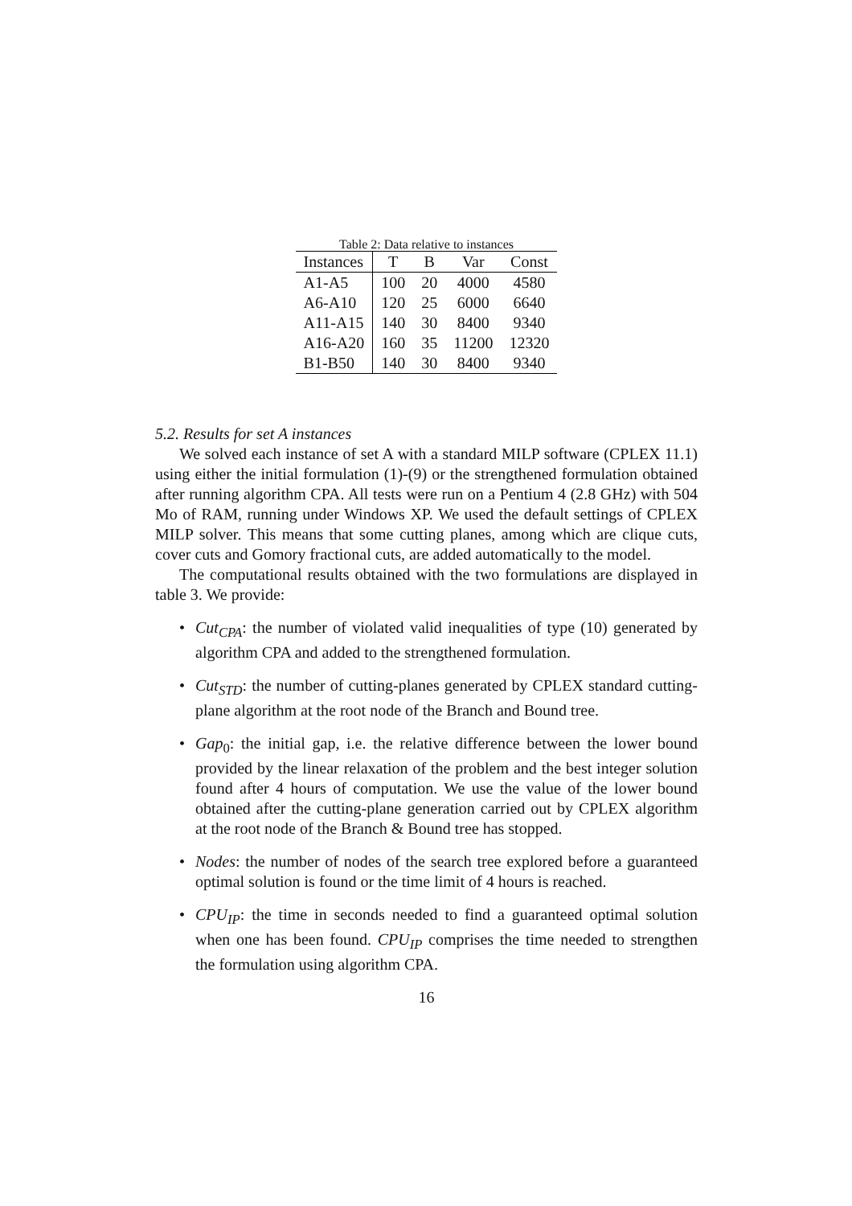Table 2: Data relative to instances
| Instances | T | B | Var | Const |
| --- | --- | --- | --- | --- |
| A1-A5 | 100 | 20 | 4000 | 4580 |
| A6-A10 | 120 | 25 | 6000 | 6640 |
| A11-A15 | 140 | 30 | 8400 | 9340 |
| A16-A20 | 160 | 35 | 11200 | 12320 |
| B1-B50 | 140 | 30 | 8400 | 9340 |
5.2. Results for set A instances
We solved each instance of set A with a standard MILP software (CPLEX 11.1) using either the initial formulation (1)-(9) or the strengthened formulation obtained after running algorithm CPA. All tests were run on a Pentium 4 (2.8 GHz) with 504 Mo of RAM, running under Windows XP. We used the default settings of CPLEX MILP solver. This means that some cutting planes, among which are clique cuts, cover cuts and Gomory fractional cuts, are added automatically to the model.
The computational results obtained with the two formulations are displayed in table 3. We provide:
• Cut<sub>CPA</sub>: the number of violated valid inequalities of type (10) generated by algorithm CPA and added to the strengthened formulation.
• Cut<sub>STD</sub>: the number of cutting-planes generated by CPLEX standard cutting-plane algorithm at the root node of the Branch and Bound tree.
• Gap<sub>0</sub>: the initial gap, i.e. the relative difference between the lower bound provided by the linear relaxation of the problem and the best integer solution found after 4 hours of computation. We use the value of the lower bound obtained after the cutting-plane generation carried out by CPLEX algorithm at the root node of the Branch & Bound tree has stopped.
• Nodes: the number of nodes of the search tree explored before a guaranteed optimal solution is found or the time limit of 4 hours is reached.
• CPU<sub>IP</sub>: the time in seconds needed to find a guaranteed optimal solution when one has been found. CPU<sub>IP</sub> comprises the time needed to strengthen the formulation using algorithm CPA.
16